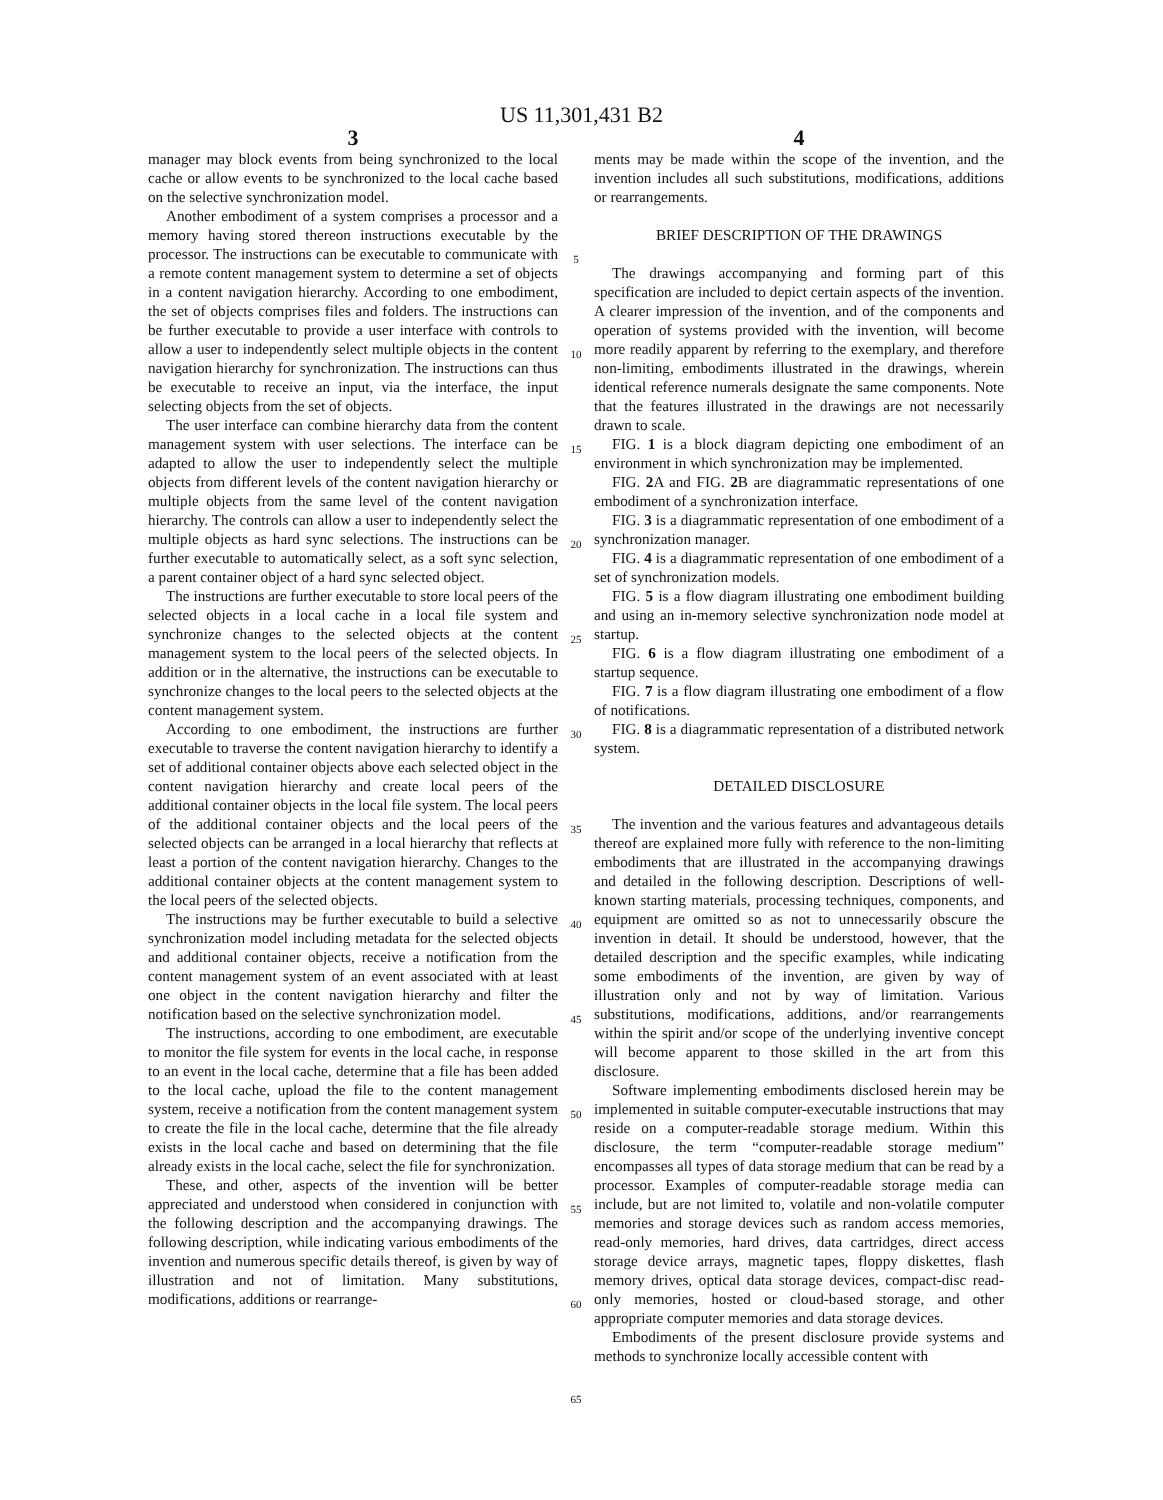US 11,301,431 B2
3
manager may block events from being synchronized to the local cache or allow events to be synchronized to the local cache based on the selective synchronization model.
Another embodiment of a system comprises a processor and a memory having stored thereon instructions executable by the processor. The instructions can be executable to communicate with a remote content management system to determine a set of objects in a content navigation hierarchy. According to one embodiment, the set of objects comprises files and folders. The instructions can be further executable to provide a user interface with controls to allow a user to independently select multiple objects in the content navigation hierarchy for synchronization. The instructions can thus be executable to receive an input, via the interface, the input selecting objects from the set of objects.
The user interface can combine hierarchy data from the content management system with user selections. The interface can be adapted to allow the user to independently select the multiple objects from different levels of the content navigation hierarchy or multiple objects from the same level of the content navigation hierarchy. The controls can allow a user to independently select the multiple objects as hard sync selections. The instructions can be further executable to automatically select, as a soft sync selection, a parent container object of a hard sync selected object.
The instructions are further executable to store local peers of the selected objects in a local cache in a local file system and synchronize changes to the selected objects at the content management system to the local peers of the selected objects. In addition or in the alternative, the instructions can be executable to synchronize changes to the local peers to the selected objects at the content management system.
According to one embodiment, the instructions are further executable to traverse the content navigation hierarchy to identify a set of additional container objects above each selected object in the content navigation hierarchy and create local peers of the additional container objects in the local file system. The local peers of the additional container objects and the local peers of the selected objects can be arranged in a local hierarchy that reflects at least a portion of the content navigation hierarchy. Changes to the additional container objects at the content management system to the local peers of the selected objects.
The instructions may be further executable to build a selective synchronization model including metadata for the selected objects and additional container objects, receive a notification from the content management system of an event associated with at least one object in the content navigation hierarchy and filter the notification based on the selective synchronization model.
The instructions, according to one embodiment, are executable to monitor the file system for events in the local cache, in response to an event in the local cache, determine that a file has been added to the local cache, upload the file to the content management system, receive a notification from the content management system to create the file in the local cache, determine that the file already exists in the local cache and based on determining that the file already exists in the local cache, select the file for synchronization.
These, and other, aspects of the invention will be better appreciated and understood when considered in conjunction with the following description and the accompanying drawings. The following description, while indicating various embodiments of the invention and numerous specific details thereof, is given by way of illustration and not of limitation. Many substitutions, modifications, additions or rearrange-
5
10
15
20
25
30
35
40
45
50
55
60
65
4
ments may be made within the scope of the invention, and the invention includes all such substitutions, modifications, additions or rearrangements.
BRIEF DESCRIPTION OF THE DRAWINGS
The drawings accompanying and forming part of this specification are included to depict certain aspects of the invention. A clearer impression of the invention, and of the components and operation of systems provided with the invention, will become more readily apparent by referring to the exemplary, and therefore non-limiting, embodiments illustrated in the drawings, wherein identical reference numerals designate the same components. Note that the features illustrated in the drawings are not necessarily drawn to scale.
FIG. 1 is a block diagram depicting one embodiment of an environment in which synchronization may be implemented.
FIG. 2 A and FIG. 2 B are diagrammatic representations of one embodiment of a synchronization interface.
FIG. 3 is a diagrammatic representation of one embodiment of a synchronization manager.
FIG. 4 is a diagrammatic representation of one embodiment of a set of synchronization models.
FIG. 5 is a flow diagram illustrating one embodiment building and using an in-memory selective synchronization node model at startup.
FIG. 6 is a flow diagram illustrating one embodiment of a startup sequence.
FIG. 7 is a flow diagram illustrating one embodiment of a flow of notifications.
FIG. 8 is a diagrammatic representation of a distributed network system.
DETAILED DISCLOSURE
The invention and the various features and advantageous details thereof are explained more fully with reference to the non-limiting embodiments that are illustrated in the accompanying drawings and detailed in the following description. Descriptions of well-known starting materials, processing techniques, components, and equipment are omitted so as not to unnecessarily obscure the invention in detail. It should be understood, however, that the detailed description and the specific examples, while indicating some embodiments of the invention, are given by way of illustration only and not by way of limitation. Various substitutions, modifications, additions, and/or rearrangements within the spirit and/or scope of the underlying inventive concept will become apparent to those skilled in the art from this disclosure.
Software implementing embodiments disclosed herein may be implemented in suitable computer-executable instructions that may reside on a computer-readable storage medium. Within this disclosure, the term “computer-readable storage medium” encompasses all types of data storage medium that can be read by a processor. Examples of computer-readable storage media can include, but are not limited to, volatile and non-volatile computer memories and storage devices such as random access memories, read-only memories, hard drives, data cartridges, direct access storage device arrays, magnetic tapes, floppy diskettes, flash memory drives, optical data storage devices, compact-disc read-only memories, hosted or cloud-based storage, and other appropriate computer memories and data storage devices.
Embodiments of the present disclosure provide systems and methods to synchronize locally accessible content with